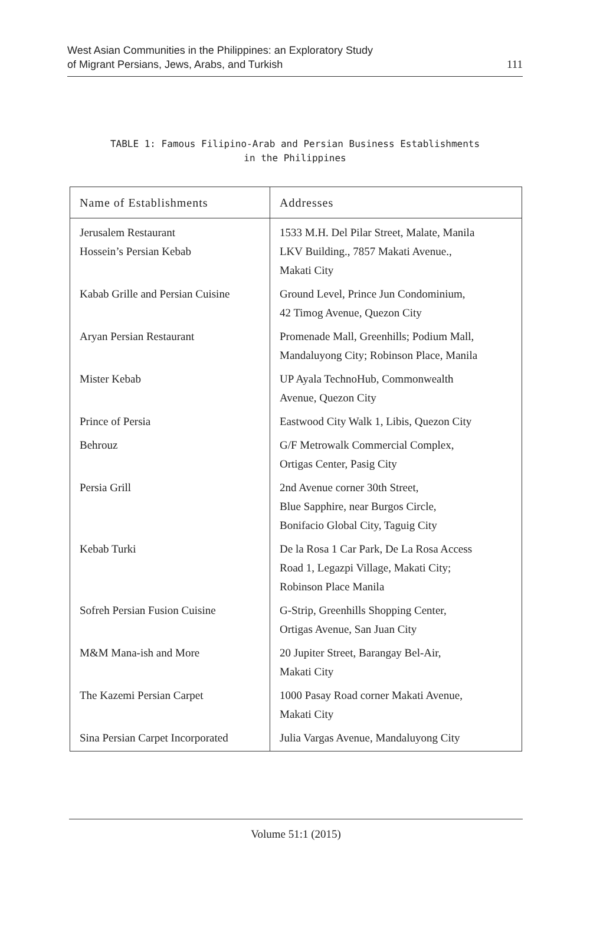West Asian Communities in the Philippines: an Exploratory Study
of Migrant Persians, Jews, Arabs, and Turkish
111
TABLE 1: Famous Filipino-Arab and Persian Business Establishments
in the Philippines
| Name of Establishments | Addresses |
| --- | --- |
| Jerusalem Restaurant Hossein’s Persian Kebab | 1533 M.H. Del Pilar Street, Malate, Manila LKV Building., 7857 Makati Avenue., Makati City |
| Kabab Grille and Persian Cuisine | Ground Level, Prince Jun Condominium, 42 Timog Avenue, Quezon City |
| Aryan Persian Restaurant | Promenade Mall, Greenhills; Podium Mall, Mandaluyong City; Robinson Place, Manila |
| Mister Kebab | UP Ayala TechnoHub, Commonwealth Avenue, Quezon City |
| Prince of Persia | Eastwood City Walk 1, Libis, Quezon City |
| Behrouz | G/F Metrowalk Commercial Complex, Ortigas Center, Pasig City |
| Persia Grill | 2nd Avenue corner 30th Street, Blue Sapphire, near Burgos Circle, Bonifacio Global City, Taguig City |
| Kebab Turki | De la Rosa 1 Car Park, De La Rosa Access Road 1, Legazpi Village, Makati City; Robinson Place Manila |
| Sofreh Persian Fusion Cuisine | G-Strip, Greenhills Shopping Center, Ortigas Avenue, San Juan City |
| M&M Mana-ish and More | 20 Jupiter Street, Barangay Bel-Air, Makati City |
| The Kazemi Persian Carpet | 1000 Pasay Road corner Makati Avenue, Makati City |
| Sina Persian Carpet Incorporated | Julia Vargas Avenue, Mandaluyong City |
Volume 51:1 (2015)